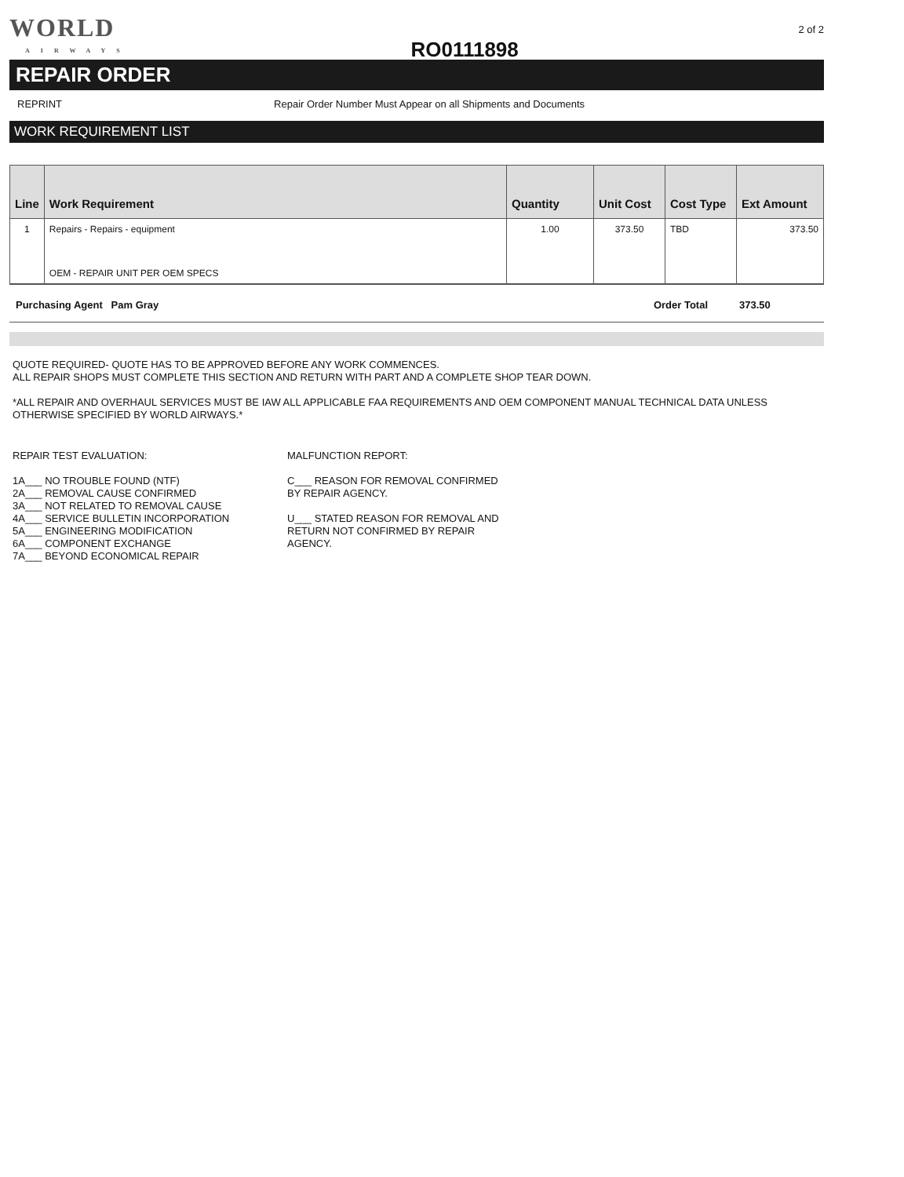WORLD
AIRWAYS
RO0111898
2 of 2
REPAIR ORDER
REPRINT Repair Order Number Must Appear on all Shipments and Documents
WORK REQUIREMENT LIST
| Line | Work Requirement | Quantity | Unit Cost | Cost Type | Ext Amount |
| --- | --- | --- | --- | --- | --- |
| 1 | Repairs - Repairs - equipment OEM - REPAIR UNIT PER OEM SPECS | 1.00 | 373.50 | TBD | 373.50 |
Purchasing Agent Pam Gray Order Total 373.50
QUOTE REQUIRED- QUOTE HAS TO BE APPROVED BEFORE ANY WORK COMMENCES.
ALL REPAIR SHOPS MUST COMPLETE THIS SECTION AND RETURN WITH PART AND A COMPLETE SHOP TEAR DOWN.
*ALL REPAIR AND OVERHAUL SERVICES MUST BE IAW ALL APPLICABLE FAA REQUIREMENTS AND OEM COMPONENT MANUAL TECHNICAL DATA UNLESS OTHERWISE SPECIFIED BY WORLD AIRWAYS.*
REPAIR TEST EVALUATION:
1A___ NO TROUBLE FOUND (NTF)
2A___ REMOVAL CAUSE CONFIRMED
3A___ NOT RELATED TO REMOVAL CAUSE
4A___ SERVICE BULLETIN INCORPORATION
5A___ ENGINEERING MODIFICATION
6A___ COMPONENT EXCHANGE
7A___ BEYOND ECONOMICAL REPAIR
MALFUNCTION REPORT:
C___ REASON FOR REMOVAL CONFIRMED
BY REPAIR AGENCY.
U___ STATED REASON FOR REMOVAL AND
RETURN NOT CONFIRMED BY REPAIR
AGENCY.